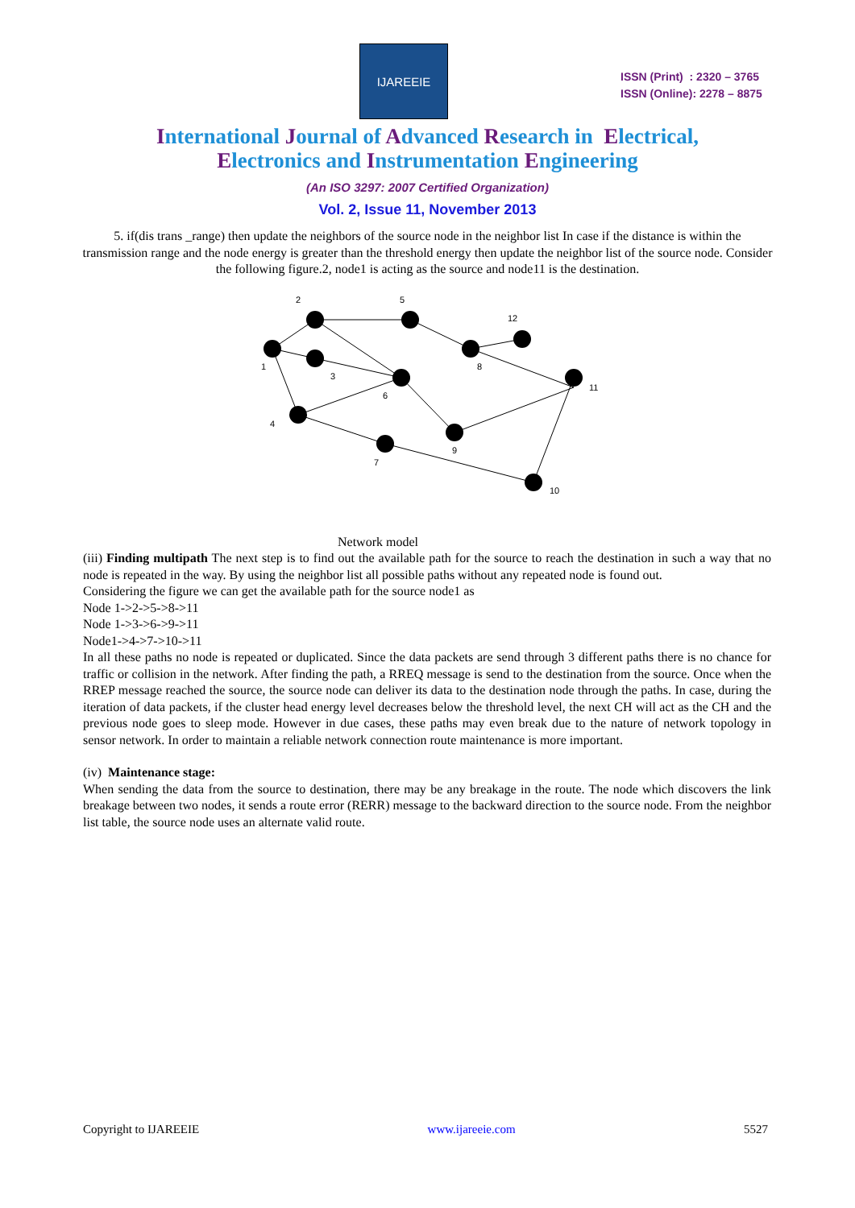IJAREEIE
ISSN (Print) : 2320 – 3765
ISSN (Online): 2278 – 8875
International Journal of Advanced Research in Electrical,
Electronics and Instrumentation Engineering
(An ISO 3297: 2007 Certified Organization)
Vol. 2, Issue 11, November 2013
5. if(dis trans _range) then update the neighbors of the source node in the neighbor list In case if the distance is within the transmission range and the node energy is greater than the threshold energy then update the neighbor list of the source node. Consider the following figure.2, node1 is acting as the source and node11 is the destination.
2
5
12
1
3
8
6
11
4
9
7
10
Network model
(iii) Finding multipath The next step is to find out the available path for the source to reach the destination in such a way that no node is repeated in the way. By using the neighbor list all possible paths without any repeated node is found out.
Considering the figure we can get the available path for the source node1 as
Node 1->2->5->8->11
Node 1->3->6->9->11
Node1->4->7->10->11
In all these paths no node is repeated or duplicated. Since the data packets are send through 3 different paths there is no chance for traffic or collision in the network. After finding the path, a RREQ message is send to the destination from the source. Once when the RREP message reached the source, the source node can deliver its data to the destination node through the paths. In case, during the iteration of data packets, if the cluster head energy level decreases below the threshold level, the next CH will act as the CH and the previous node goes to sleep mode. However in due cases, these paths may even break due to the nature of network topology in sensor network. In order to maintain a reliable network connection route maintenance is more important.
(iv) Maintenance stage:
When sending the data from the source to destination, there may be any breakage in the route. The node which discovers the link breakage between two nodes, it sends a route error (RERR) message to the backward direction to the source node. From the neighbor list table, the source node uses an alternate valid route.
Copyright to IJAREEIE www.ijareeie.com 5527